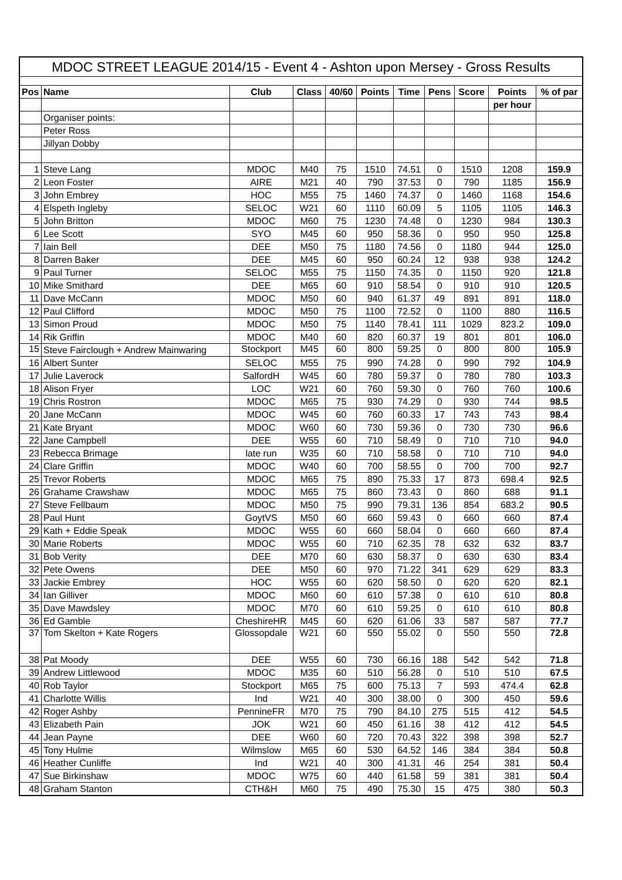| MDOC STREET LEAGUE 2014/15 - Event 4 - Ashton upon Mersey - Gross Results | | | | | | | | | | |
| Pos | Name | Club | Class | 40/60 | Points | Time | Pens | Score | Points | % of par |
| | | | | | | | | | per hour | |
| | Organiser points: | | | | | | | | | |
| | Peter Ross | | | | | | | | | |
| | Jillyan Dobby | | | | | | | | | |
| 1 | Steve Lang | MDOC | M40 | 75 | 1510 | 74.51 | 0 | 1510 | 1208 | 159.9 |
| 2 | Leon Foster | AIRE | M21 | 40 | 790 | 37.53 | 0 | 790 | 1185 | 156.9 |
| 3 | John Embrey | HOC | M55 | 75 | 1460 | 74.37 | 0 | 1460 | 1168 | 154.6 |
| 4 | Elspeth Ingleby | SELOC | W21 | 60 | 1110 | 60.09 | 5 | 1105 | 1105 | 146.3 |
| 5 | John Britton | MDOC | M60 | 75 | 1230 | 74.48 | 0 | 1230 | 984 | 130.3 |
| 6 | Lee Scott | SYO | M45 | 60 | 950 | 58.36 | 0 | 950 | 950 | 125.8 |
| 7 | Iain Bell | DEE | M50 | 75 | 1180 | 74.56 | 0 | 1180 | 944 | 125.0 |
| 8 | Darren Baker | DEE | M45 | 60 | 950 | 60.24 | 12 | 938 | 938 | 124.2 |
| 9 | Paul Turner | SELOC | M55 | 75 | 1150 | 74.35 | 0 | 1150 | 920 | 121.8 |
| 10 | Mike Smithard | DEE | M65 | 60 | 910 | 58.54 | 0 | 910 | 910 | 120.5 |
| 11 | Dave McCann | MDOC | M50 | 60 | 940 | 61.37 | 49 | 891 | 891 | 118.0 |
| 12 | Paul Clifford | MDOC | M50 | 75 | 1100 | 72.52 | 0 | 1100 | 880 | 116.5 |
| 13 | Simon Proud | MDOC | M50 | 75 | 1140 | 78.41 | 111 | 1029 | 823.2 | 109.0 |
| 14 | Rik Griffin | MDOC | M40 | 60 | 820 | 60.37 | 19 | 801 | 801 | 106.0 |
| 15 | Steve Fairclough + Andrew Mainwaring | Stockport | M45 | 60 | 800 | 59.25 | 0 | 800 | 800 | 105.9 |
| 16 | Albert Sunter | SELOC | M55 | 75 | 990 | 74.28 | 0 | 990 | 792 | 104.9 |
| 17 | Julie Laverock | SalfordH | W45 | 60 | 780 | 59.37 | 0 | 780 | 780 | 103.3 |
| 18 | Alison Fryer | LOC | W21 | 60 | 760 | 59.30 | 0 | 760 | 760 | 100.6 |
| 19 | Chris Rostron | MDOC | M65 | 75 | 930 | 74.29 | 0 | 930 | 744 | 98.5 |
| 20 | Jane McCann | MDOC | W45 | 60 | 760 | 60.33 | 17 | 743 | 743 | 98.4 |
| 21 | Kate Bryant | MDOC | W60 | 60 | 730 | 59.36 | 0 | 730 | 730 | 96.6 |
| 22 | Jane Campbell | DEE | W55 | 60 | 710 | 58.49 | 0 | 710 | 710 | 94.0 |
| 23 | Rebecca Brimage | late run | W35 | 60 | 710 | 58.58 | 0 | 710 | 710 | 94.0 |
| 24 | Clare Griffin | MDOC | W40 | 60 | 700 | 58.55 | 0 | 700 | 700 | 92.7 |
| 25 | Trevor Roberts | MDOC | M65 | 75 | 890 | 75.33 | 17 | 873 | 698.4 | 92.5 |
| 26 | Grahame Crawshaw | MDOC | M65 | 75 | 860 | 73.43 | 0 | 860 | 688 | 91.1 |
| 27 | Steve Fellbaum | MDOC | M50 | 75 | 990 | 79.31 | 136 | 854 | 683.2 | 90.5 |
| 28 | Paul Hunt | GoytVS | M50 | 60 | 660 | 59.43 | 0 | 660 | 660 | 87.4 |
| 29 | Kath + Eddie Speak | MDOC | W55 | 60 | 660 | 58.04 | 0 | 660 | 660 | 87.4 |
| 30 | Marie Roberts | MDOC | W55 | 60 | 710 | 62.35 | 78 | 632 | 632 | 83.7 |
| 31 | Bob Verity | DEE | M70 | 60 | 630 | 58.37 | 0 | 630 | 630 | 83.4 |
| 32 | Pete Owens | DEE | M50 | 60 | 970 | 71.22 | 341 | 629 | 629 | 83.3 |
| 33 | Jackie Embrey | HOC | W55 | 60 | 620 | 58.50 | 0 | 620 | 620 | 82.1 |
| 34 | Ian Gilliver | MDOC | M60 | 60 | 610 | 57.38 | 0 | 610 | 610 | 80.8 |
| 35 | Dave Mawdsley | MDOC | M70 | 60 | 610 | 59.25 | 0 | 610 | 610 | 80.8 |
| 36 | Ed Gamble | CheshireHR | M45 | 60 | 620 | 61.06 | 33 | 587 | 587 | 77.7 |
| 37 | Tom Skelton + Kate Rogers | Glossopdale | W21 | 60 | 550 | 55.02 | 0 | 550 | 550 | 72.8 |
| 38 | Pat Moody | DEE | W55 | 60 | 730 | 66.16 | 188 | 542 | 542 | 71.8 |
| 39 | Andrew Littlewood | MDOC | M35 | 60 | 510 | 56.28 | 0 | 510 | 510 | 67.5 |
| 40 | Rob Taylor | Stockport | M65 | 75 | 600 | 75.13 | 7 | 593 | 474.4 | 62.8 |
| 41 | Charlotte Willis | Ind | W21 | 40 | 300 | 38.00 | 0 | 300 | 450 | 59.6 |
| 42 | Roger Ashby | PennineFR | M70 | 75 | 790 | 84.10 | 275 | 515 | 412 | 54.5 |
| 43 | Elizabeth Pain | JOK | W21 | 60 | 450 | 61.16 | 38 | 412 | 412 | 54.5 |
| 44 | Jean Payne | DEE | W60 | 60 | 720 | 70.43 | 322 | 398 | 398 | 52.7 |
| 45 | Tony Hulme | Wilmslow | M65 | 60 | 530 | 64.52 | 146 | 384 | 384 | 50.8 |
| 46 | Heather Cunliffe | Ind | W21 | 40 | 300 | 41.31 | 46 | 254 | 381 | 50.4 |
| 47 | Sue Birkinshaw | MDOC | W75 | 60 | 440 | 61.58 | 59 | 381 | 381 | 50.4 |
| 48 | Graham Stanton | CTH&H | M60 | 75 | 490 | 75.30 | 15 | 475 | 380 | 50.3 |